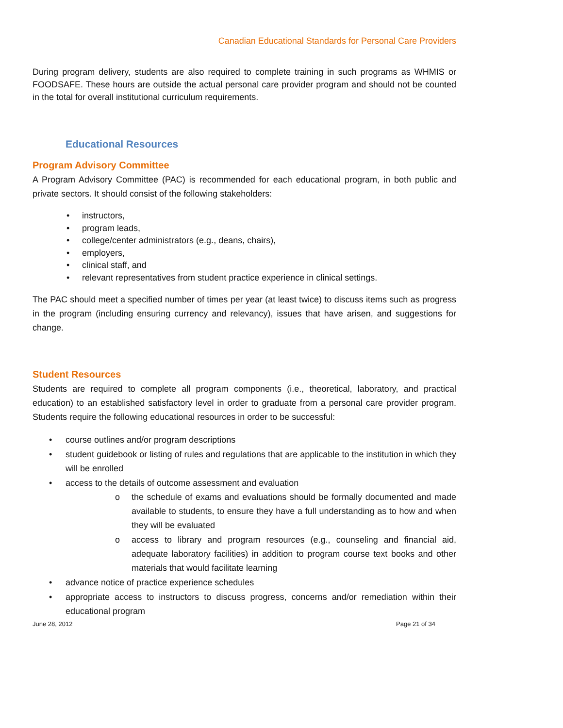Canadian Educational Standards for Personal Care Providers
During program delivery, students are also required to complete training in such programs as WHMIS or FOODSAFE. These hours are outside the actual personal care provider program and should not be counted in the total for overall institutional curriculum requirements.
Educational Resources
Program Advisory Committee
A Program Advisory Committee (PAC) is recommended for each educational program, in both public and private sectors. It should consist of the following stakeholders:
• instructors,
• program leads,
• college/center administrators (e.g., deans, chairs),
• employers,
• clinical staff, and
• relevant representatives from student practice experience in clinical settings.
The PAC should meet a specified number of times per year (at least twice) to discuss items such as progress in the program (including ensuring currency and relevancy), issues that have arisen, and suggestions for change.
Student Resources
Students are required to complete all program components (i.e., theoretical, laboratory, and practical education) to an established satisfactory level in order to graduate from a personal care provider program. Students require the following educational resources in order to be successful:
• course outlines and/or program descriptions
• student guidebook or listing of rules and regulations that are applicable to the institution in which they will be enrolled
• access to the details of outcome assessment and evaluation
o the schedule of exams and evaluations should be formally documented and made available to students, to ensure they have a full understanding as to how and when they will be evaluated
o access to library and program resources (e.g., counseling and financial aid, adequate laboratory facilities) in addition to program course text books and other materials that would facilitate learning
• advance notice of practice experience schedules
• appropriate access to instructors to discuss progress, concerns and/or remediation within their educational program
June 28, 2012 Page 21 of 34